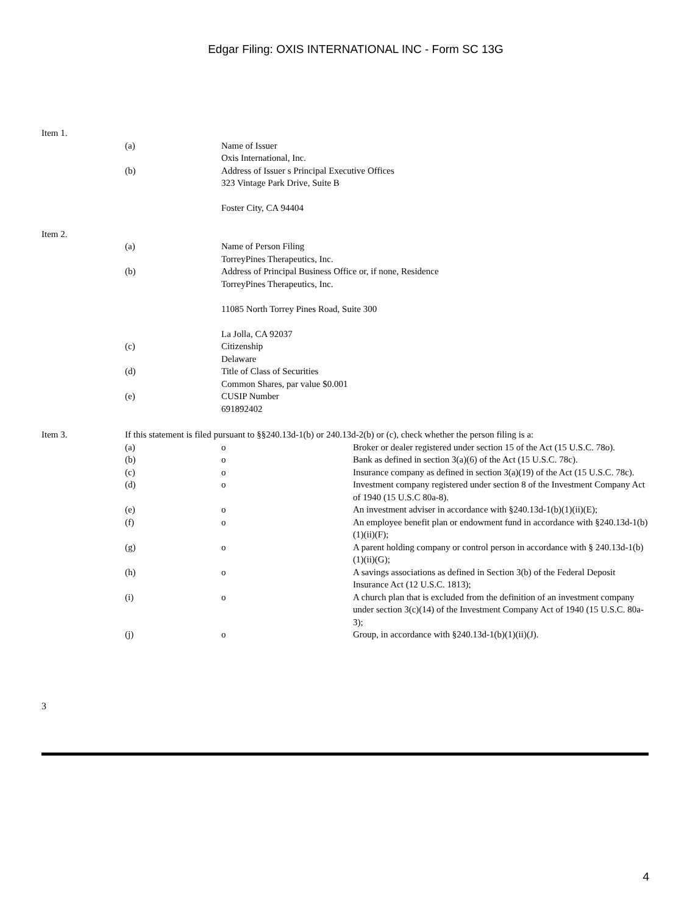Edgar Filing: OXIS INTERNATIONAL INC - Form SC 13G
| Item 1. | | | |
| | (a) | Name of Issuer Oxis International, Inc. | |
| | (b) | Address of Issuer s Principal Executive Offices 323 Vintage Park Drive, Suite B Foster City, CA 94404 | |
| Item 2. | | | |
| | (a) | Name of Person Filing TorreyPines Therapeutics, Inc. | |
| | (b) | Address of Principal Business Office or, if none, Residence TorreyPines Therapeutics, Inc. 11085 North Torrey Pines Road, Suite 300 La Jolla, CA 92037 | |
| | (c) | Citizenship Delaware | |
| | (d) | Title of Class of Securities Common Shares, par value $0.001 | |
| | (e) | CUSIP Number 691892402 | |
| Item 3. | If this statement is filed pursuant to §§240.13d-1(b) or 240.13d-2(b) or (c), check whether the person filing is a: | | |
| | (a) | o | Broker or dealer registered under section 15 of the Act (15 U.S.C. 78o). |
| | (b) | o | Bank as defined in section 3(a)(6) of the Act (15 U.S.C. 78c). |
| | (c) | o | Insurance company as defined in section 3(a)(19) of the Act (15 U.S.C. 78c). |
| | (d) | o | Investment company registered under section 8 of the Investment Company Act of 1940 (15 U.S.C 80a-8). |
| | (e) | o | An investment adviser in accordance with §240.13d-1(b)(1)(ii)(E); |
| | (f) | o | An employee benefit plan or endowment fund in accordance with §240.13d-1(b)(1)(ii)(F); |
| | (g) | o | A parent holding company or control person in accordance with § 240.13d-1(b)(1)(ii)(G); |
| | (h) | o | A savings associations as defined in Section 3(b) of the Federal Deposit Insurance Act (12 U.S.C. 1813); |
| | (i) | o | A church plan that is excluded from the definition of an investment company under section 3(c)(14) of the Investment Company Act of 1940 (15 U.S.C. 80a-3); |
| | (j) | o | Group, in accordance with §240.13d-1(b)(1)(ii)(J). |
3
4